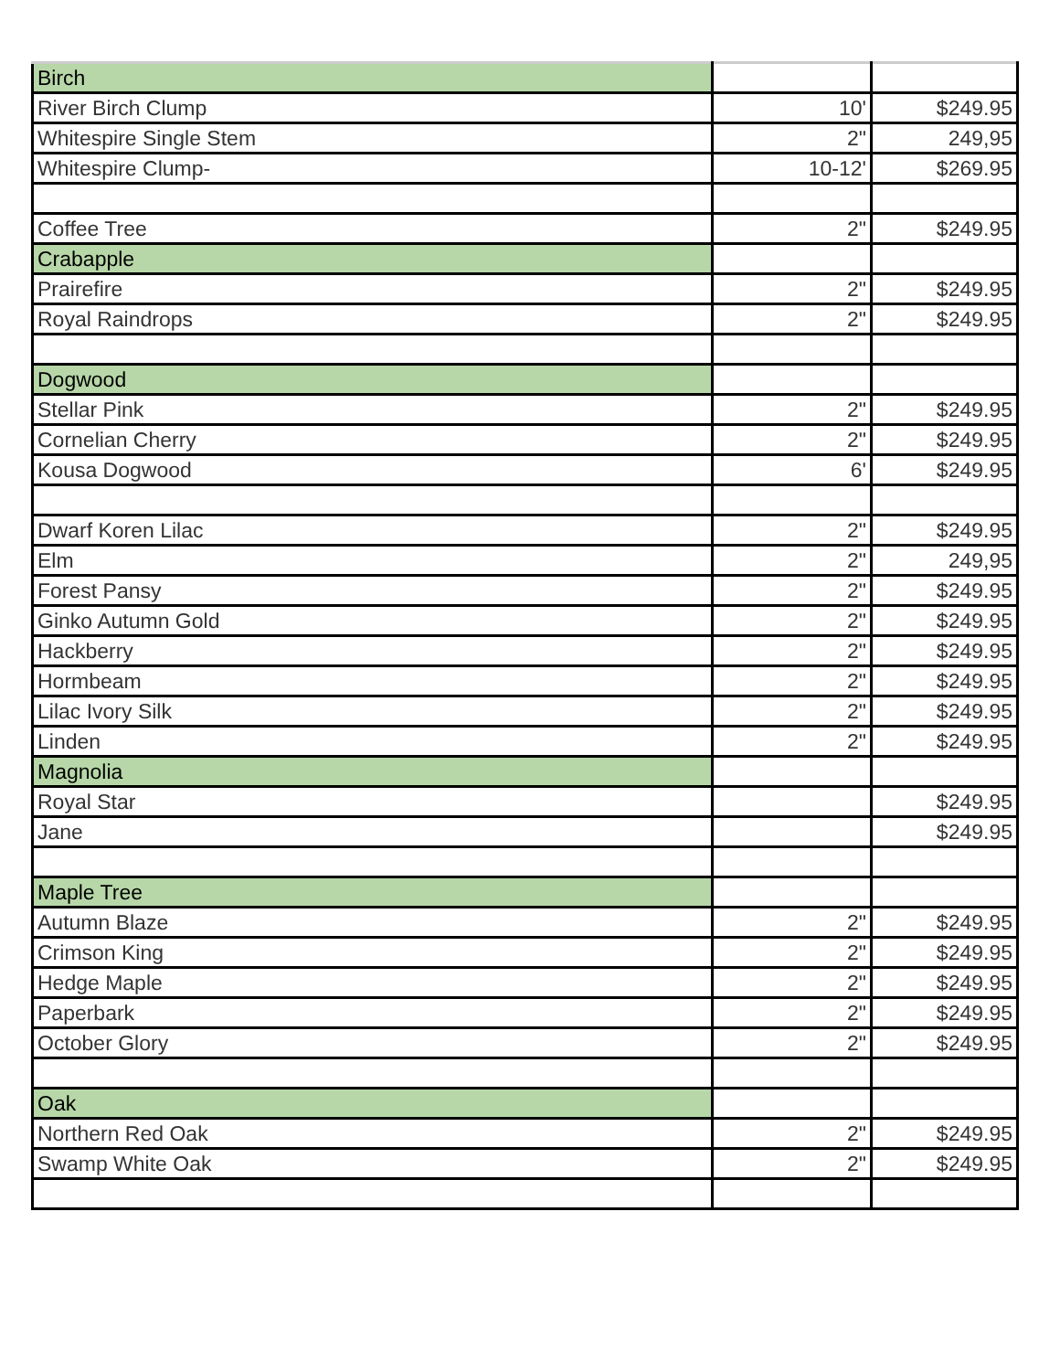| Birch | | |
| River Birch Clump | 10' | $249.95 |
| Whitespire Single Stem | 2" | 249,95 |
| Whitespire Clump- | 10-12' | $269.95 |
| Coffee Tree | 2" | $249.95 |
| Crabapple | | |
| Prairefire | 2" | $249.95 |
| Royal Raindrops | 2" | $249.95 |
| Dogwood | | |
| Stellar Pink | 2" | $249.95 |
| Cornelian Cherry | 2" | $249.95 |
| Kousa Dogwood | 6' | $249.95 |
| Dwarf Koren Lilac | 2" | $249.95 |
| Elm | 2" | 249,95 |
| Forest Pansy | 2" | $249.95 |
| Ginko Autumn Gold | 2" | $249.95 |
| Hackberry | 2" | $249.95 |
| Hormbeam | 2" | $249.95 |
| Lilac Ivory Silk | 2" | $249.95 |
| Linden | 2" | $249.95 |
| Magnolia | | |
| Royal Star | | $249.95 |
| Jane | | $249.95 |
| Maple Tree | | |
| Autumn Blaze | 2" | $249.95 |
| Crimson King | 2" | $249.95 |
| Hedge Maple | 2" | $249.95 |
| Paperbark | 2" | $249.95 |
| October Glory | 2" | $249.95 |
| Oak | | |
| Northern Red Oak | 2" | $249.95 |
| Swamp White Oak | 2" | $249.95 |